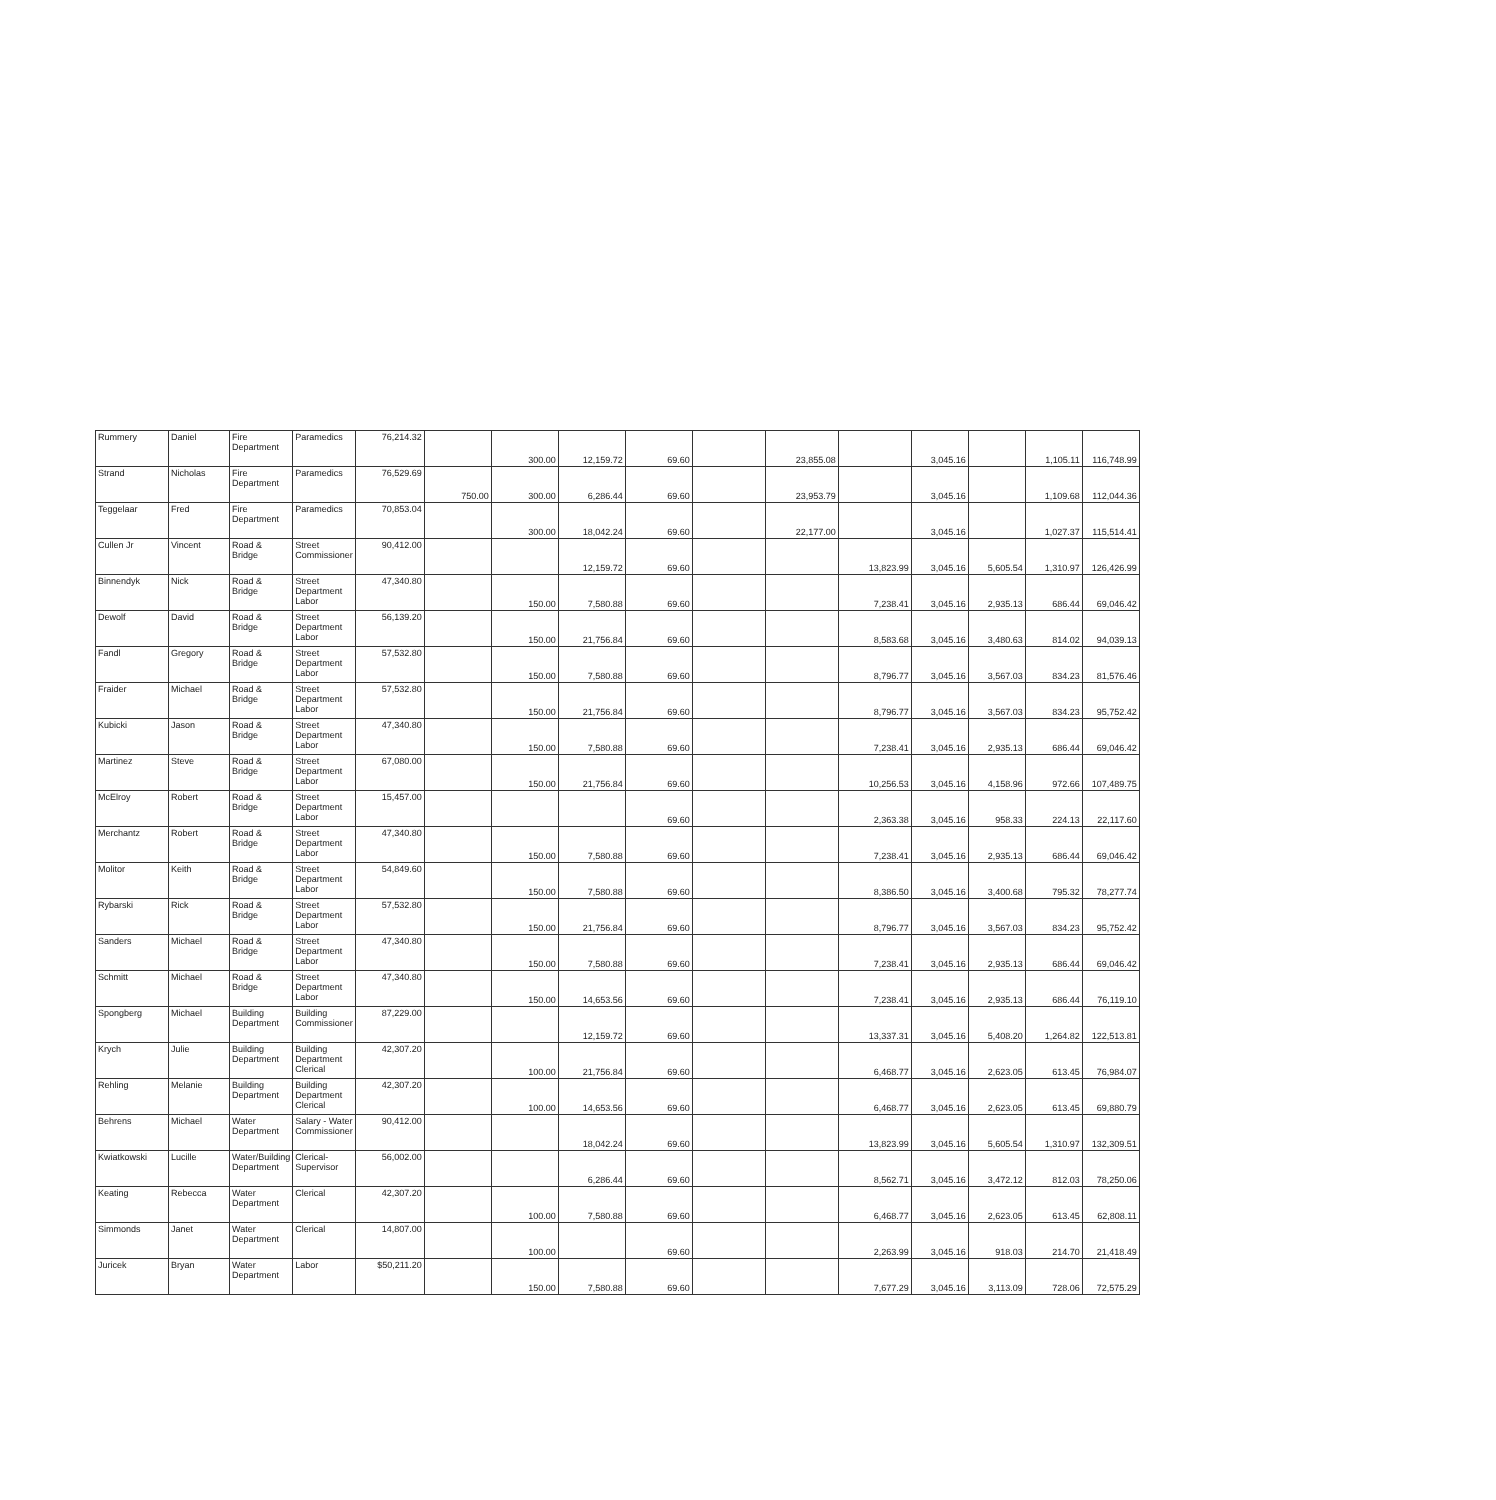| Rummery | Daniel | Fire Department | Paramedics | 76,214.32 | | 300.00 | 12,159.72 | 69.60 | | 23,855.08 | | 3,045.16 | | 1,105.11 | 116,748.99 |
| Strand | Nicholas | Fire Department | Paramedics | 76,529.69 | 750.00 | 300.00 | 6,286.44 | 69.60 | | 23,953.79 | | 3,045.16 | | 1,109.68 | 112,044.36 |
| Teggelaar | Fred | Fire Department | Paramedics | 70,853.04 | | 300.00 | 18,042.24 | 69.60 | | 22,177.00 | | 3,045.16 | | 1,027.37 | 115,514.41 |
| Cullen Jr | Vincent | Road & Bridge | Street Commissioner | 90,412.00 | | | 12,159.72 | 69.60 | | | 13,823.99 | 3,045.16 | 5,605.54 | 1,310.97 | 126,426.99 |
| Binnendyk | Nick | Road & Bridge | Street Department Labor | 47,340.80 | | 150.00 | 7,580.88 | 69.60 | | | 7,238.41 | 3,045.16 | 2,935.13 | 686.44 | 69,046.42 |
| Dewolf | David | Road & Bridge | Street Department Labor | 56,139.20 | | 150.00 | 21,756.84 | 69.60 | | | 8,583.68 | 3,045.16 | 3,480.63 | 814.02 | 94,039.13 |
| Fandl | Gregory | Road & Bridge | Street Department Labor | 57,532.80 | | 150.00 | 7,580.88 | 69.60 | | | 8,796.77 | 3,045.16 | 3,567.03 | 834.23 | 81,576.46 |
| Fraider | Michael | Road & Bridge | Street Department Labor | 57,532.80 | | 150.00 | 21,756.84 | 69.60 | | | 8,796.77 | 3,045.16 | 3,567.03 | 834.23 | 95,752.42 |
| Kubicki | Jason | Road & Bridge | Street Department Labor | 47,340.80 | | 150.00 | 7,580.88 | 69.60 | | | 7,238.41 | 3,045.16 | 2,935.13 | 686.44 | 69,046.42 |
| Martinez | Steve | Road & Bridge | Street Department Labor | 67,080.00 | | 150.00 | 21,756.84 | 69.60 | | | 10,256.53 | 3,045.16 | 4,158.96 | 972.66 | 107,489.75 |
| McElroy | Robert | Road & Bridge | Street Department Labor | 15,457.00 | | | | 69.60 | | | 2,363.38 | 3,045.16 | 958.33 | 224.13 | 22,117.60 |
| Merchantz | Robert | Road & Bridge | Street Department Labor | 47,340.80 | | 150.00 | 7,580.88 | 69.60 | | | 7,238.41 | 3,045.16 | 2,935.13 | 686.44 | 69,046.42 |
| Molitor | Keith | Road & Bridge | Street Department Labor | 54,849.60 | | 150.00 | 7,580.88 | 69.60 | | | 8,386.50 | 3,045.16 | 3,400.68 | 795.32 | 78,277.74 |
| Rybarski | Rick | Road & Bridge | Street Department Labor | 57,532.80 | | 150.00 | 21,756.84 | 69.60 | | | 8,796.77 | 3,045.16 | 3,567.03 | 834.23 | 95,752.42 |
| Sanders | Michael | Road & Bridge | Street Department Labor | 47,340.80 | | 150.00 | 7,580.88 | 69.60 | | | 7,238.41 | 3,045.16 | 2,935.13 | 686.44 | 69,046.42 |
| Schmitt | Michael | Road & Bridge | Street Department Labor | 47,340.80 | | 150.00 | 14,653.56 | 69.60 | | | 7,238.41 | 3,045.16 | 2,935.13 | 686.44 | 76,119.10 |
| Spongberg | Michael | Building Department | Building Commissioner | 87,229.00 | | | 12,159.72 | 69.60 | | | 13,337.31 | 3,045.16 | 5,408.20 | 1,264.82 | 122,513.81 |
| Krych | Julie | Building Department | Building Department Clerical | 42,307.20 | | 100.00 | 21,756.84 | 69.60 | | | 6,468.77 | 3,045.16 | 2,623.05 | 613.45 | 76,984.07 |
| Rehling | Melanie | Building Department | Building Department Clerical | 42,307.20 | | 100.00 | 14,653.56 | 69.60 | | | 6,468.77 | 3,045.16 | 2,623.05 | 613.45 | 69,880.79 |
| Behrens | Michael | Water Department | Salary - Water Commissioner | 90,412.00 | | | 18,042.24 | 69.60 | | | 13,823.99 | 3,045.16 | 5,605.54 | 1,310.97 | 132,309.51 |
| Kwiatkowski | Lucille | Water/Building Department | Clerical-Supervisor | 56,002.00 | | | 6,286.44 | 69.60 | | | 8,562.71 | 3,045.16 | 3,472.12 | 812.03 | 78,250.06 |
| Keating | Rebecca | Water Department | Clerical | 42,307.20 | | 100.00 | 7,580.88 | 69.60 | | | 6,468.77 | 3,045.16 | 2,623.05 | 613.45 | 62,808.11 |
| Simmonds | Janet | Water Department | Clerical | 14,807.00 | | 100.00 | | 69.60 | | | 2,263.99 | 3,045.16 | 918.03 | 214.70 | 21,418.49 |
| Juricek | Bryan | Water Department | Labor | $50,211.20 | | 150.00 | 7,580.88 | 69.60 | | | 7,677.29 | 3,045.16 | 3,113.09 | 728.06 | 72,575.29 |